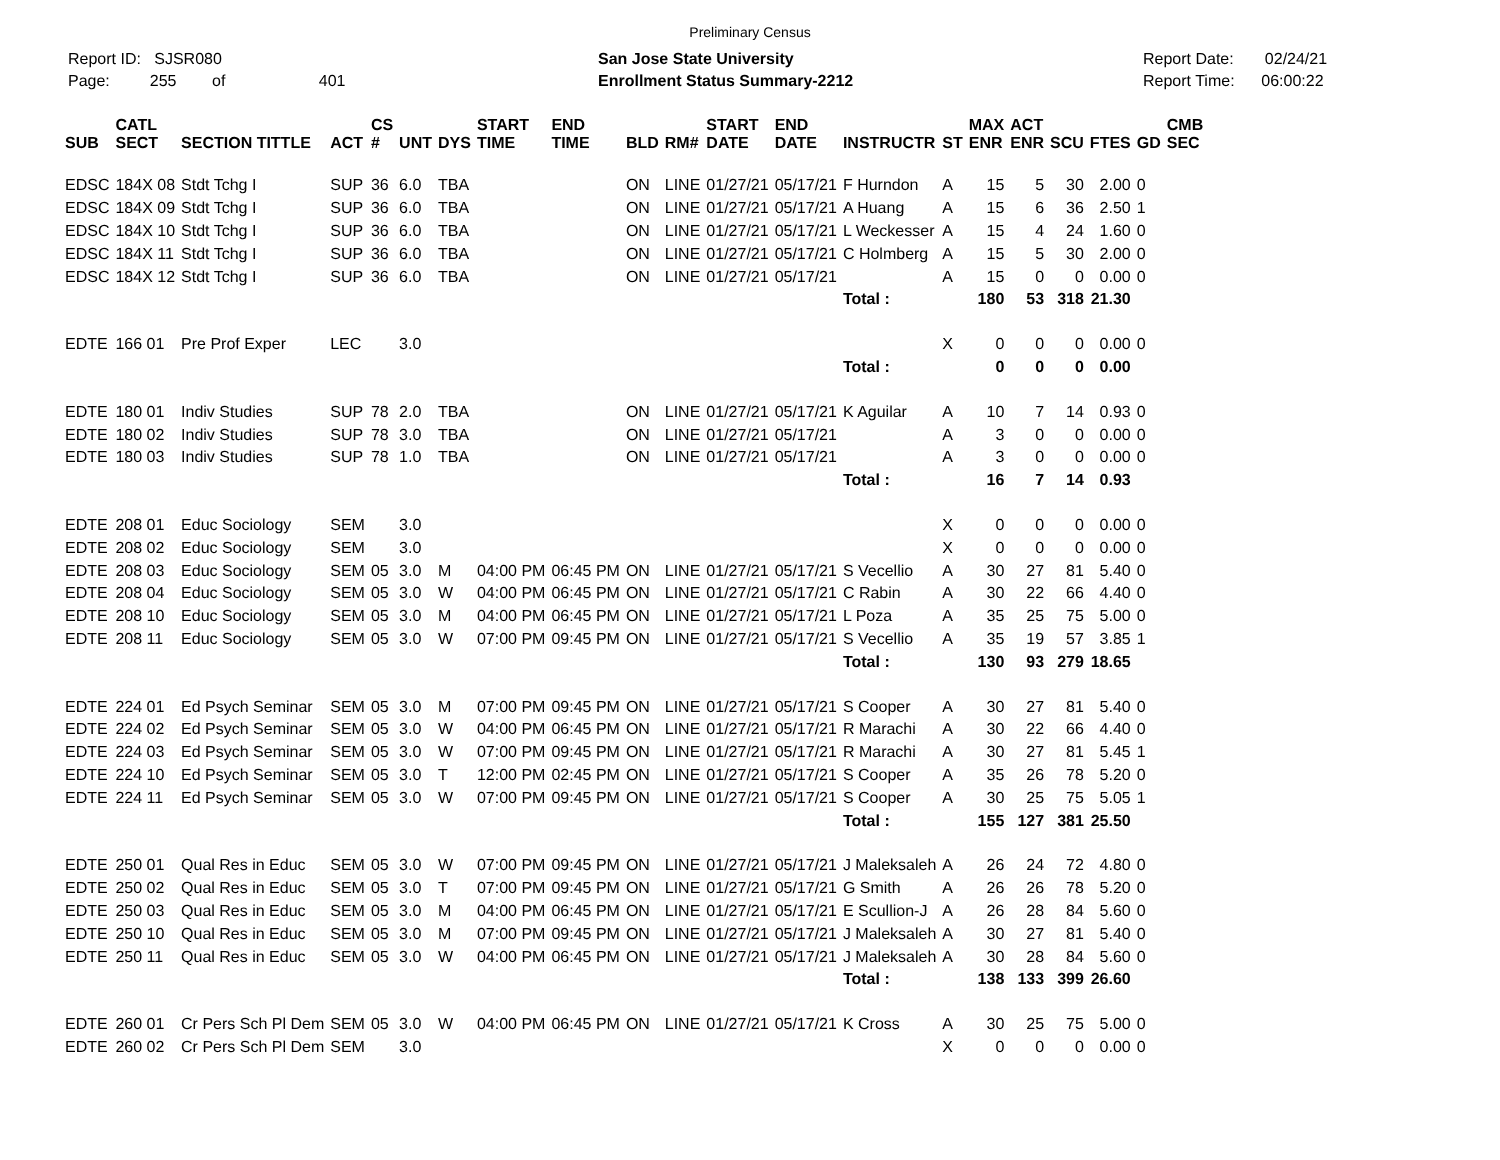Preliminary Census
Report ID: SJSR080
Page: 255 of 401
San Jose State University
Enrollment Status Summary-2212
Report Date: 02/24/21
Report Time: 06:00:22
| SUB | CATL SECT | SECTION TITTLE | ACT | CS # | UNT | DYS | START TIME | END TIME | BLD | RM# | START DATE | END DATE | INSTRUCTR | ST | MAX ENR | ACT ENR | SCU | FTES | GD | CMB SEC |
| --- | --- | --- | --- | --- | --- | --- | --- | --- | --- | --- | --- | --- | --- | --- | --- | --- | --- | --- | --- | --- |
| EDSC | 184X 08 | Stdt Tchg I | SUP | 36 | 6.0 | TBA | | | ON | LINE | 01/27/21 | 05/17/21 | F Hurndon | A | 15 | 5 | 30 | 2.00 | 0 | |
| EDSC | 184X 09 | Stdt Tchg I | SUP | 36 | 6.0 | TBA | | | ON | LINE | 01/27/21 | 05/17/21 | A Huang | A | 15 | 6 | 36 | 2.50 | 1 | |
| EDSC | 184X 10 | Stdt Tchg I | SUP | 36 | 6.0 | TBA | | | ON | LINE | 01/27/21 | 05/17/21 | L Weckesser | A | 15 | 4 | 24 | 1.60 | 0 | |
| EDSC | 184X 11 | Stdt Tchg I | SUP | 36 | 6.0 | TBA | | | ON | LINE | 01/27/21 | 05/17/21 | C Holmberg | A | 15 | 5 | 30 | 2.00 | 0 | |
| EDSC | 184X 12 | Stdt Tchg I | SUP | 36 | 6.0 | TBA | | | ON | LINE | 01/27/21 | 05/17/21 | | A | 15 | 0 | 0 | 0.00 | 0 | |
| | | | | | | | | | | | | | Total : | | 180 | 53 | 318 | 21.30 | | |
| EDTE | 166 01 | Pre Prof Exper | LEC | | 3.0 | | | | | | | | | X | 0 | 0 | 0 | 0.00 | 0 | |
| | | | | | | | | | | | | | Total : | | 0 | 0 | 0 | 0.00 | | |
| EDTE | 180 01 | Indiv Studies | SUP | 78 | 2.0 | TBA | | | ON | LINE | 01/27/21 | 05/17/21 | K Aguilar | A | 10 | 7 | 14 | 0.93 | 0 | |
| EDTE | 180 02 | Indiv Studies | SUP | 78 | 3.0 | TBA | | | ON | LINE | 01/27/21 | 05/17/21 | | A | 3 | 0 | 0 | 0.00 | 0 | |
| EDTE | 180 03 | Indiv Studies | SUP | 78 | 1.0 | TBA | | | ON | LINE | 01/27/21 | 05/17/21 | | A | 3 | 0 | 0 | 0.00 | 0 | |
| | | | | | | | | | | | | | Total : | | 16 | 7 | 14 | 0.93 | | |
| EDTE | 208 01 | Educ Sociology | SEM | | 3.0 | | | | | | | | | X | 0 | 0 | 0 | 0.00 | 0 | |
| EDTE | 208 02 | Educ Sociology | SEM | | 3.0 | | | | | | | | | X | 0 | 0 | 0 | 0.00 | 0 | |
| EDTE | 208 03 | Educ Sociology | SEM | 05 | 3.0 | M | 04:00 PM | 06:45 PM | ON | LINE | 01/27/21 | 05/17/21 | S Vecellio | A | 30 | 27 | 81 | 5.40 | 0 | |
| EDTE | 208 04 | Educ Sociology | SEM | 05 | 3.0 | W | 04:00 PM | 06:45 PM | ON | LINE | 01/27/21 | 05/17/21 | C Rabin | A | 30 | 22 | 66 | 4.40 | 0 | |
| EDTE | 208 10 | Educ Sociology | SEM | 05 | 3.0 | M | 04:00 PM | 06:45 PM | ON | LINE | 01/27/21 | 05/17/21 | L Poza | A | 35 | 25 | 75 | 5.00 | 0 | |
| EDTE | 208 11 | Educ Sociology | SEM | 05 | 3.0 | W | 07:00 PM | 09:45 PM | ON | LINE | 01/27/21 | 05/17/21 | S Vecellio | A | 35 | 19 | 57 | 3.85 | 1 | |
| | | | | | | | | | | | | | Total : | | 130 | 93 | 279 | 18.65 | | |
| EDTE | 224 01 | Ed Psych Seminar | SEM | 05 | 3.0 | M | 07:00 PM | 09:45 PM | ON | LINE | 01/27/21 | 05/17/21 | S Cooper | A | 30 | 27 | 81 | 5.40 | 0 | |
| EDTE | 224 02 | Ed Psych Seminar | SEM | 05 | 3.0 | W | 04:00 PM | 06:45 PM | ON | LINE | 01/27/21 | 05/17/21 | R Marachi | A | 30 | 22 | 66 | 4.40 | 0 | |
| EDTE | 224 03 | Ed Psych Seminar | SEM | 05 | 3.0 | W | 07:00 PM | 09:45 PM | ON | LINE | 01/27/21 | 05/17/21 | R Marachi | A | 30 | 27 | 81 | 5.45 | 1 | |
| EDTE | 224 10 | Ed Psych Seminar | SEM | 05 | 3.0 | T | 12:00 PM | 02:45 PM | ON | LINE | 01/27/21 | 05/17/21 | S Cooper | A | 35 | 26 | 78 | 5.20 | 0 | |
| EDTE | 224 11 | Ed Psych Seminar | SEM | 05 | 3.0 | W | 07:00 PM | 09:45 PM | ON | LINE | 01/27/21 | 05/17/21 | S Cooper | A | 30 | 25 | 75 | 5.05 | 1 | |
| | | | | | | | | | | | | | Total : | | 155 | 127 | 381 | 25.50 | | |
| EDTE | 250 01 | Qual Res in Educ | SEM | 05 | 3.0 | W | 07:00 PM | 09:45 PM | ON | LINE | 01/27/21 | 05/17/21 | J Maleksaleh | A | 26 | 24 | 72 | 4.80 | 0 | |
| EDTE | 250 02 | Qual Res in Educ | SEM | 05 | 3.0 | T | 07:00 PM | 09:45 PM | ON | LINE | 01/27/21 | 05/17/21 | G Smith | A | 26 | 26 | 78 | 5.20 | 0 | |
| EDTE | 250 03 | Qual Res in Educ | SEM | 05 | 3.0 | M | 04:00 PM | 06:45 PM | ON | LINE | 01/27/21 | 05/17/21 | E Scullion-J | A | 26 | 28 | 84 | 5.60 | 0 | |
| EDTE | 250 10 | Qual Res in Educ | SEM | 05 | 3.0 | M | 07:00 PM | 09:45 PM | ON | LINE | 01/27/21 | 05/17/21 | J Maleksaleh | A | 30 | 27 | 81 | 5.40 | 0 | |
| EDTE | 250 11 | Qual Res in Educ | SEM | 05 | 3.0 | W | 04:00 PM | 06:45 PM | ON | LINE | 01/27/21 | 05/17/21 | J Maleksaleh | A | 30 | 28 | 84 | 5.60 | 0 | |
| | | | | | | | | | | | | | Total : | | 138 | 133 | 399 | 26.60 | | |
| EDTE | 260 01 | Cr Pers Sch Pl Dem | SEM | 05 | 3.0 | W | 04:00 PM | 06:45 PM | ON | LINE | 01/27/21 | 05/17/21 | K Cross | A | 30 | 25 | 75 | 5.00 | 0 | |
| EDTE | 260 02 | Cr Pers Sch Pl Dem | SEM | | 3.0 | | | | | | | | | X | 0 | 0 | 0 | 0.00 | 0 | |